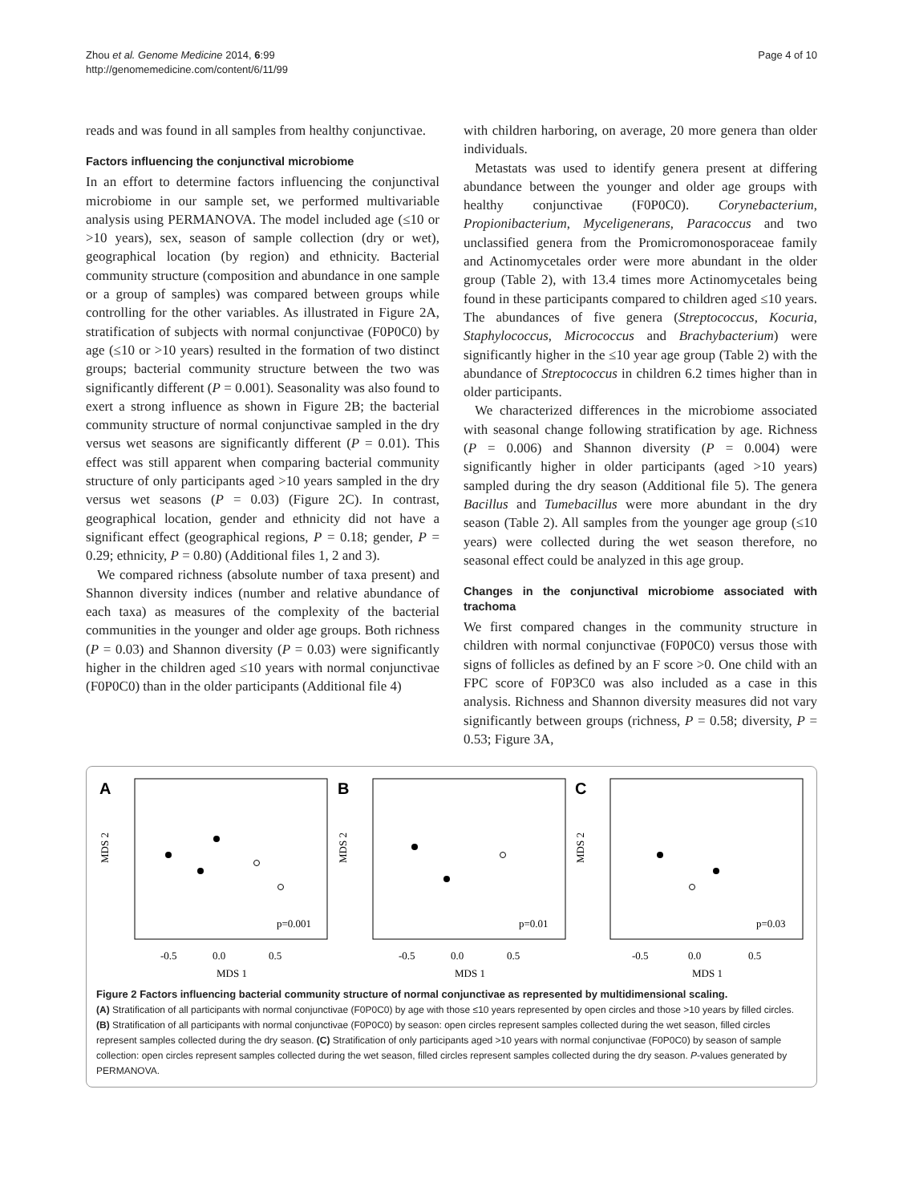Zhou et al. Genome Medicine 2014, 6:99
http://genomemedicine.com/content/6/11/99
Page 4 of 10
reads and was found in all samples from healthy conjunctivae.
Factors influencing the conjunctival microbiome
In an effort to determine factors influencing the conjunctival microbiome in our sample set, we performed multivariable analysis using PERMANOVA. The model included age (≤10 or >10 years), sex, season of sample collection (dry or wet), geographical location (by region) and ethnicity. Bacterial community structure (composition and abundance in one sample or a group of samples) was compared between groups while controlling for the other variables. As illustrated in Figure 2A, stratification of subjects with normal conjunctivae (F0P0C0) by age (≤10 or >10 years) resulted in the formation of two distinct groups; bacterial community structure between the two was significantly different (P = 0.001). Seasonality was also found to exert a strong influence as shown in Figure 2B; the bacterial community structure of normal conjunctivae sampled in the dry versus wet seasons are significantly different (P = 0.01). This effect was still apparent when comparing bacterial community structure of only participants aged >10 years sampled in the dry versus wet seasons (P = 0.03) (Figure 2C). In contrast, geographical location, gender and ethnicity did not have a significant effect (geographical regions, P = 0.18; gender, P = 0.29; ethnicity, P = 0.80) (Additional files 1, 2 and 3).
We compared richness (absolute number of taxa present) and Shannon diversity indices (number and relative abundance of each taxa) as measures of the complexity of the bacterial communities in the younger and older age groups. Both richness (P = 0.03) and Shannon diversity (P = 0.03) were significantly higher in the children aged ≤10 years with normal conjunctivae (F0P0C0) than in the older participants (Additional file 4)
with children harboring, on average, 20 more genera than older individuals.
Metastats was used to identify genera present at differing abundance between the younger and older age groups with healthy conjunctivae (F0P0C0). Corynebacterium, Propionibacterium, Myceligenerans, Paracoccus and two unclassified genera from the Promicromonosporaceae family and Actinomycetales order were more abundant in the older group (Table 2), with 13.4 times more Actinomycetales being found in these participants compared to children aged ≤10 years. The abundances of five genera (Streptococcus, Kocuria, Staphylococcus, Micrococcus and Brachybacterium) were significantly higher in the ≤10 year age group (Table 2) with the abundance of Streptococcus in children 6.2 times higher than in older participants.
We characterized differences in the microbiome associated with seasonal change following stratification by age. Richness (P = 0.006) and Shannon diversity (P = 0.004) were significantly higher in older participants (aged >10 years) sampled during the dry season (Additional file 5). The genera Bacillus and Tumebacillus were more abundant in the dry season (Table 2). All samples from the younger age group (≤10 years) were collected during the wet season therefore, no seasonal effect could be analyzed in this age group.
Changes in the conjunctival microbiome associated with trachoma
We first compared changes in the community structure in children with normal conjunctivae (F0P0C0) versus those with signs of follicles as defined by an F score >0. One child with an FPC score of F0P3C0 was also included as a case in this analysis. Richness and Shannon diversity measures did not vary significantly between groups (richness, P = 0.58; diversity, P = 0.53; Figure 3A,
A
p=0.001
-0.5
0.0
0.5
MDS 1
MDS 2
B
p=0.01
-0.5
0.0
0.5
MDS 1
MDS 2
C
p=0.03
-0.5
0.0
0.5
MDS 1
MDS 2
Figure 2 Factors influencing bacterial community structure of normal conjunctivae as represented by multidimensional scaling.
(A) Stratification of all participants with normal conjunctivae (F0P0C0) by age with those ≤10 years represented by open circles and those >10 years by filled circles. (B) Stratification of all participants with normal conjunctivae (F0P0C0) by season: open circles represent samples collected during the wet season, filled circles represent samples collected during the dry season. (C) Stratification of only participants aged >10 years with normal conjunctivae (F0P0C0) by season of sample collection: open circles represent samples collected during the wet season, filled circles represent samples collected during the dry season. P-values generated by PERMANOVA.